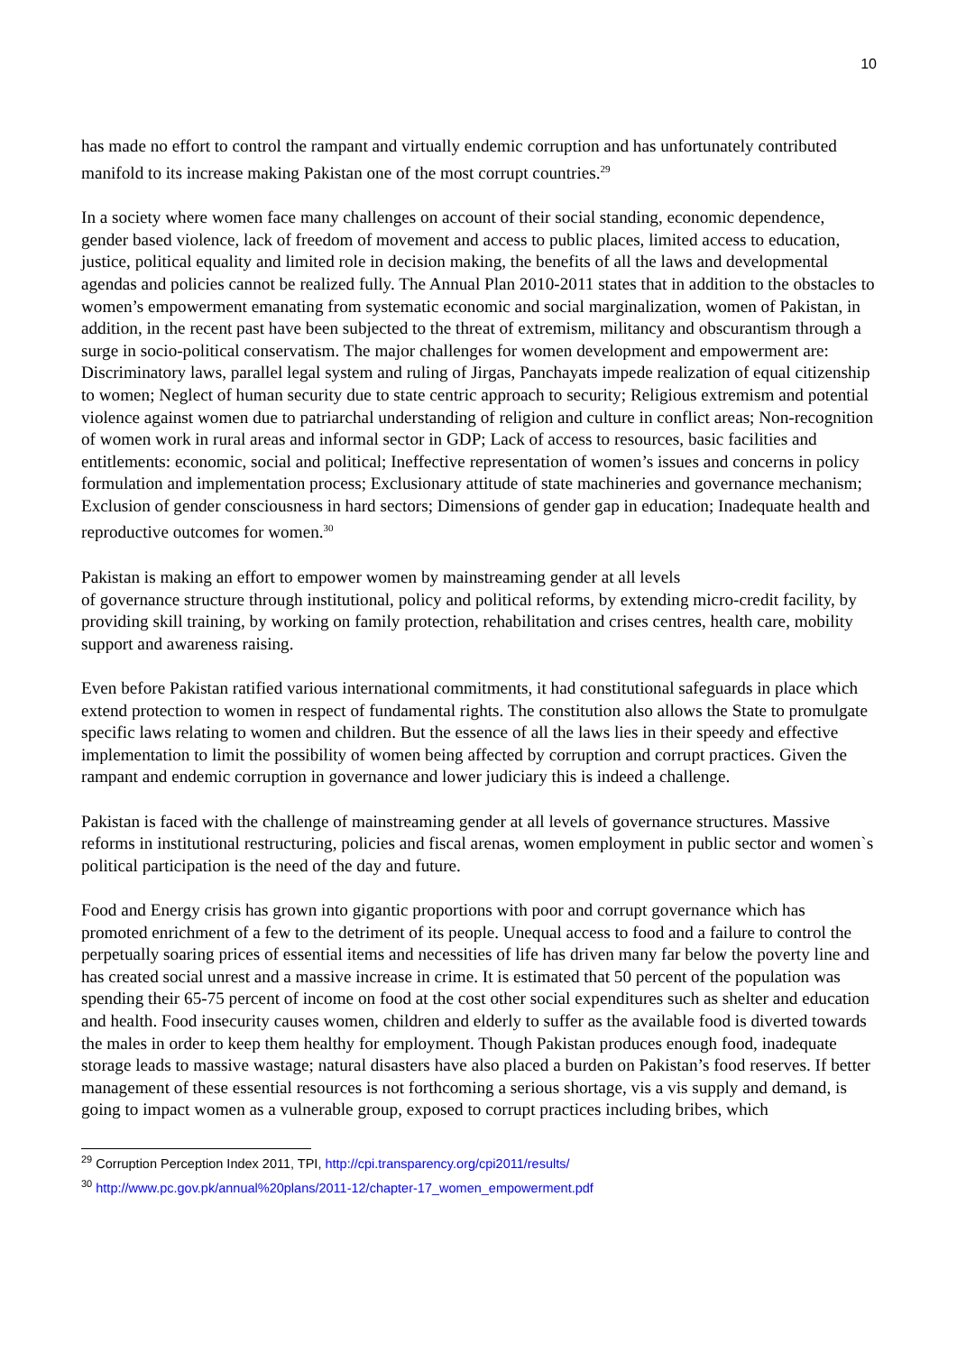10
has made no effort to control the rampant and virtually endemic corruption and has unfortunately contributed manifold to its increase making Pakistan one of the most corrupt countries.<sup>29</sup>
In a society where women face many challenges on account of their social standing, economic dependence, gender based violence, lack of freedom of movement and access to public places, limited access to education, justice, political equality and limited role in decision making, the benefits of all the laws and developmental agendas and policies cannot be realized fully. The Annual Plan 2010-2011 states that in addition to the obstacles to women’s empowerment emanating from systematic economic and social marginalization, women of Pakistan, in addition, in the recent past have been subjected to the threat of extremism, militancy and obscurantism through a surge in socio-political conservatism. The major challenges for women development and empowerment are: Discriminatory laws, parallel legal system and ruling of Jirgas, Panchayats impede realization of equal citizenship to women; Neglect of human security due to state centric approach to security; Religious extremism and potential violence against women due to patriarchal understanding of religion and culture in conflict areas; Non-recognition of women work in rural areas and informal sector in GDP; Lack of access to resources, basic facilities and entitlements: economic, social and political; Ineffective representation of women’s issues and concerns in policy formulation and implementation process; Exclusionary attitude of state machineries and governance mechanism; Exclusion of gender consciousness in hard sectors; Dimensions of gender gap in education; Inadequate health and reproductive outcomes for women.<sup>30</sup>
Pakistan is making an effort to empower women by mainstreaming gender at all levels
of governance structure through institutional, policy and political reforms, by extending micro-credit facility, by providing skill training, by working on family protection, rehabilitation and crises centres, health care, mobility support and awareness raising.
Even before Pakistan ratified various international commitments, it had constitutional safeguards in place which extend protection to women in respect of fundamental rights. The constitution also allows the State to promulgate specific laws relating to women and children. But the essence of all the laws lies in their speedy and effective implementation to limit the possibility of women being affected by corruption and corrupt practices. Given the rampant and endemic corruption in governance and lower judiciary this is indeed a challenge.
Pakistan is faced with the challenge of mainstreaming gender at all levels of governance structures. Massive reforms in institutional restructuring, policies and fiscal arenas, women employment in public sector and women`s political participation is the need of the day and future.
Food and Energy crisis has grown into gigantic proportions with poor and corrupt governance which has promoted enrichment of a few to the detriment of its people. Unequal access to food and a failure to control the perpetually soaring prices of essential items and necessities of life has driven many far below the poverty line and has created social unrest and a massive increase in crime. It is estimated that 50 percent of the population was spending their 65-75 percent of income on food at the cost other social expenditures such as shelter and education and health. Food insecurity causes women, children and elderly to suffer as the available food is diverted towards the males in order to keep them healthy for employment. Though Pakistan produces enough food, inadequate storage leads to massive wastage; natural disasters have also placed a burden on Pakistan’s food reserves. If better management of these essential resources is not forthcoming a serious shortage, vis a vis supply and demand, is going to impact women as a vulnerable group, exposed to corrupt practices including bribes, which
<sup>29</sup> Corruption Perception Index 2011, TPI, http://cpi.transparency.org/cpi2011/results/
<sup>30</sup> http://www.pc.gov.pk/annual%20plans/2011-12/chapter-17_women_empowerment.pdf